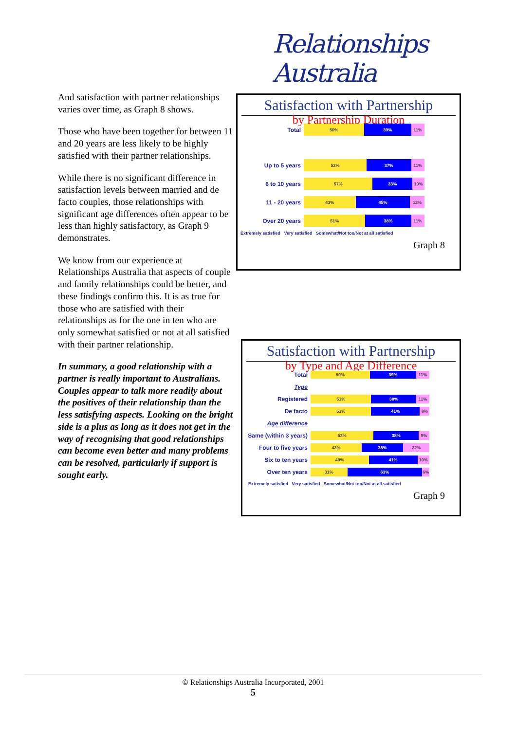Relationships Australia
And satisfaction with partner relationships varies over time, as Graph 8 shows.
Those who have been together for between 11 and 20 years are less likely to be highly satisfied with their partner relationships.
While there is no significant difference in satisfaction levels between married and de facto couples, those relationships with significant age differences often appear to be less than highly satisfactory, as Graph 9 demonstrates.
We know from our experience at Relationships Australia that aspects of couple and family relationships could be better, and these findings confirm this. It is as true for those who are satisfied with their relationships as for the one in ten who are only somewhat satisfied or not at all satisfied with their partner relationship.
In summary, a good relationship with a partner is really important to Australians. Couples appear to talk more readily about the positives of their relationship than the less satisfying aspects. Looking on the bright side is a plus as long as it does not get in the way of recognising that good relationships can become even better and many problems can be resolved, particularly if support is sought early.
Satisfaction with Partnership
by Partnership Duration
Total
50% 39% 11%
Up to 5 years
52% 37% 11%
6 to 10 years
57% 33% 10%
11 - 20 years
43% 45% 12%
Over 20 years
51% 38% 11%
Extremely satisfied Very satisfied Somewhat/Not too/Not at all satisfied
Graph 8
Satisfaction with Partnership
by Type and Age Difference
Total
50% 39% 11%
Type
Registered
51% 38% 11%
De facto
51% 41% 8%
Age difference
Same (within 3 years)
53% 38% 9%
Four to five years
43% 35% 22%
Six to ten years
49% 41% 10%
Over ten years
31% 63% 6%
Extremely satisfied Very satisfied Somewhat/Not too/Not at all satisfied
Graph 9
© Relationships Australia Incorporated, 2001
5